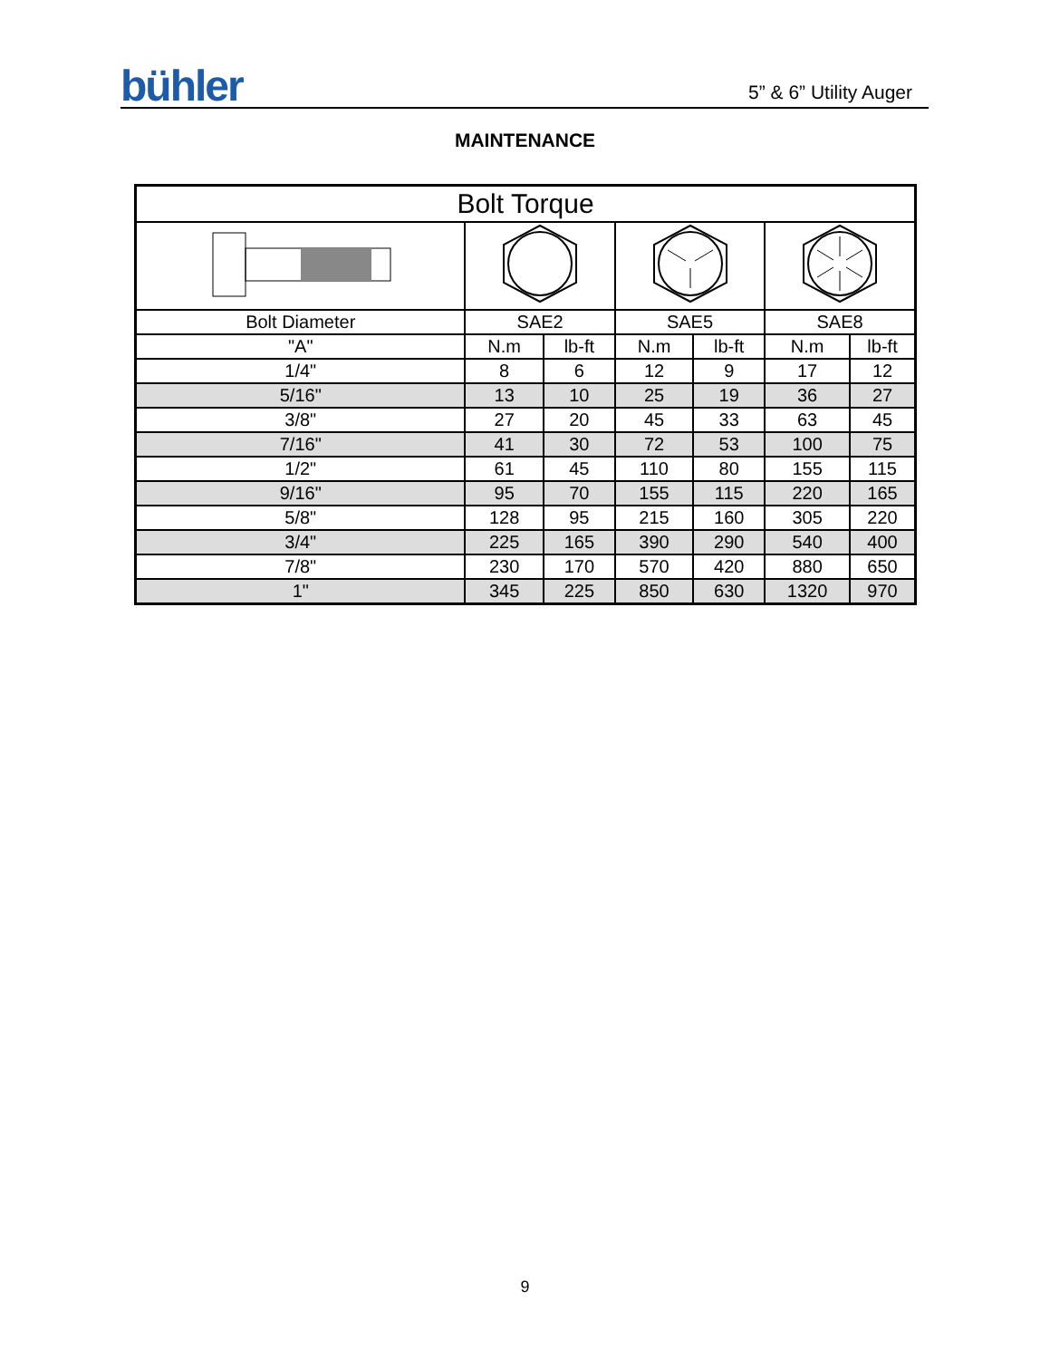bühler
5” & 6” Utility Auger
MAINTENANCE
| Bolt Torque | | | | | | |
| --- | --- | --- | --- | --- | --- | --- |
| Bolt Diameter | SAE2 | | SAE5 | | SAE8 | |
| "A" | N.m | lb-ft | N.m | lb-ft | N.m | lb-ft |
| 1/4" | 8 | 6 | 12 | 9 | 17 | 12 |
| 5/16" | 13 | 10 | 25 | 19 | 36 | 27 |
| 3/8" | 27 | 20 | 45 | 33 | 63 | 45 |
| 7/16" | 41 | 30 | 72 | 53 | 100 | 75 |
| 1/2" | 61 | 45 | 110 | 80 | 155 | 115 |
| 9/16" | 95 | 70 | 155 | 115 | 220 | 165 |
| 5/8" | 128 | 95 | 215 | 160 | 305 | 220 |
| 3/4" | 225 | 165 | 390 | 290 | 540 | 400 |
| 7/8" | 230 | 170 | 570 | 420 | 880 | 650 |
| 1" | 345 | 225 | 850 | 630 | 1320 | 970 |
9